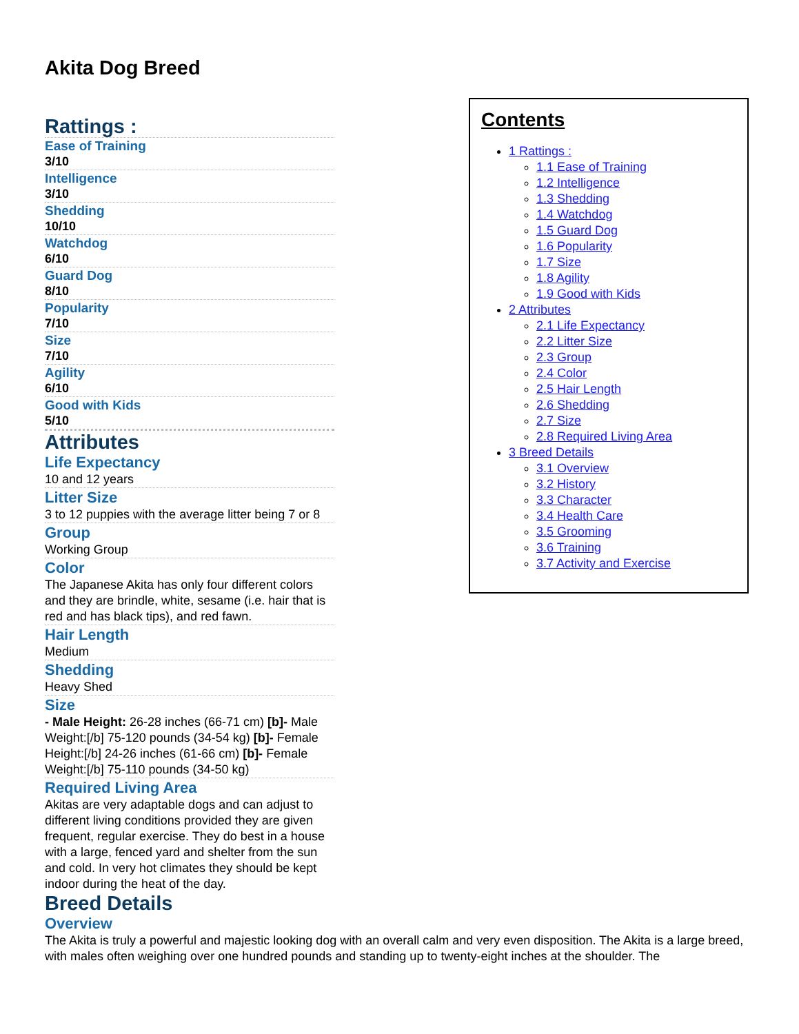Akita Dog Breed
Rattings :
Ease of Training
3/10
Intelligence
3/10
Shedding
10/10
Watchdog
6/10
Guard Dog
8/10
Popularity
7/10
Size
7/10
Agility
6/10
Good with Kids
5/10
Attributes
Life Expectancy
10 and 12 years
Litter Size
3 to 12 puppies with the average litter being 7 or 8
Group
Working Group
Color
The Japanese Akita has only four different colors and they are brindle, white, sesame (i.e. hair that is red and has black tips), and red fawn.
Hair Length
Medium
Shedding
Heavy Shed
Size
- Male Height: 26-28 inches (66-71 cm) [b]- Male Weight:[/b] 75-120 pounds (34-54 kg) [b]- Female Height:[/b] 24-26 inches (61-66 cm) [b]- Female Weight:[/b] 75-110 pounds (34-50 kg)
Required Living Area
Akitas are very adaptable dogs and can adjust to different living conditions provided they are given frequent, regular exercise. They do best in a house with a large, fenced yard and shelter from the sun and cold. In very hot climates they should be kept indoor during the heat of the day.
Breed Details
Overview
The Akita is truly a powerful and majestic looking dog with an overall calm and very even disposition. The Akita is a large breed, with males often weighing over one hundred pounds and standing up to twenty-eight inches at the shoulder. The
Contents
1 Rattings :
1.1 Ease of Training
1.2 Intelligence
1.3 Shedding
1.4 Watchdog
1.5 Guard Dog
1.6 Popularity
1.7 Size
1.8 Agility
1.9 Good with Kids
2 Attributes
2.1 Life Expectancy
2.2 Litter Size
2.3 Group
2.4 Color
2.5 Hair Length
2.6 Shedding
2.7 Size
2.8 Required Living Area
3 Breed Details
3.1 Overview
3.2 History
3.3 Character
3.4 Health Care
3.5 Grooming
3.6 Training
3.7 Activity and Exercise